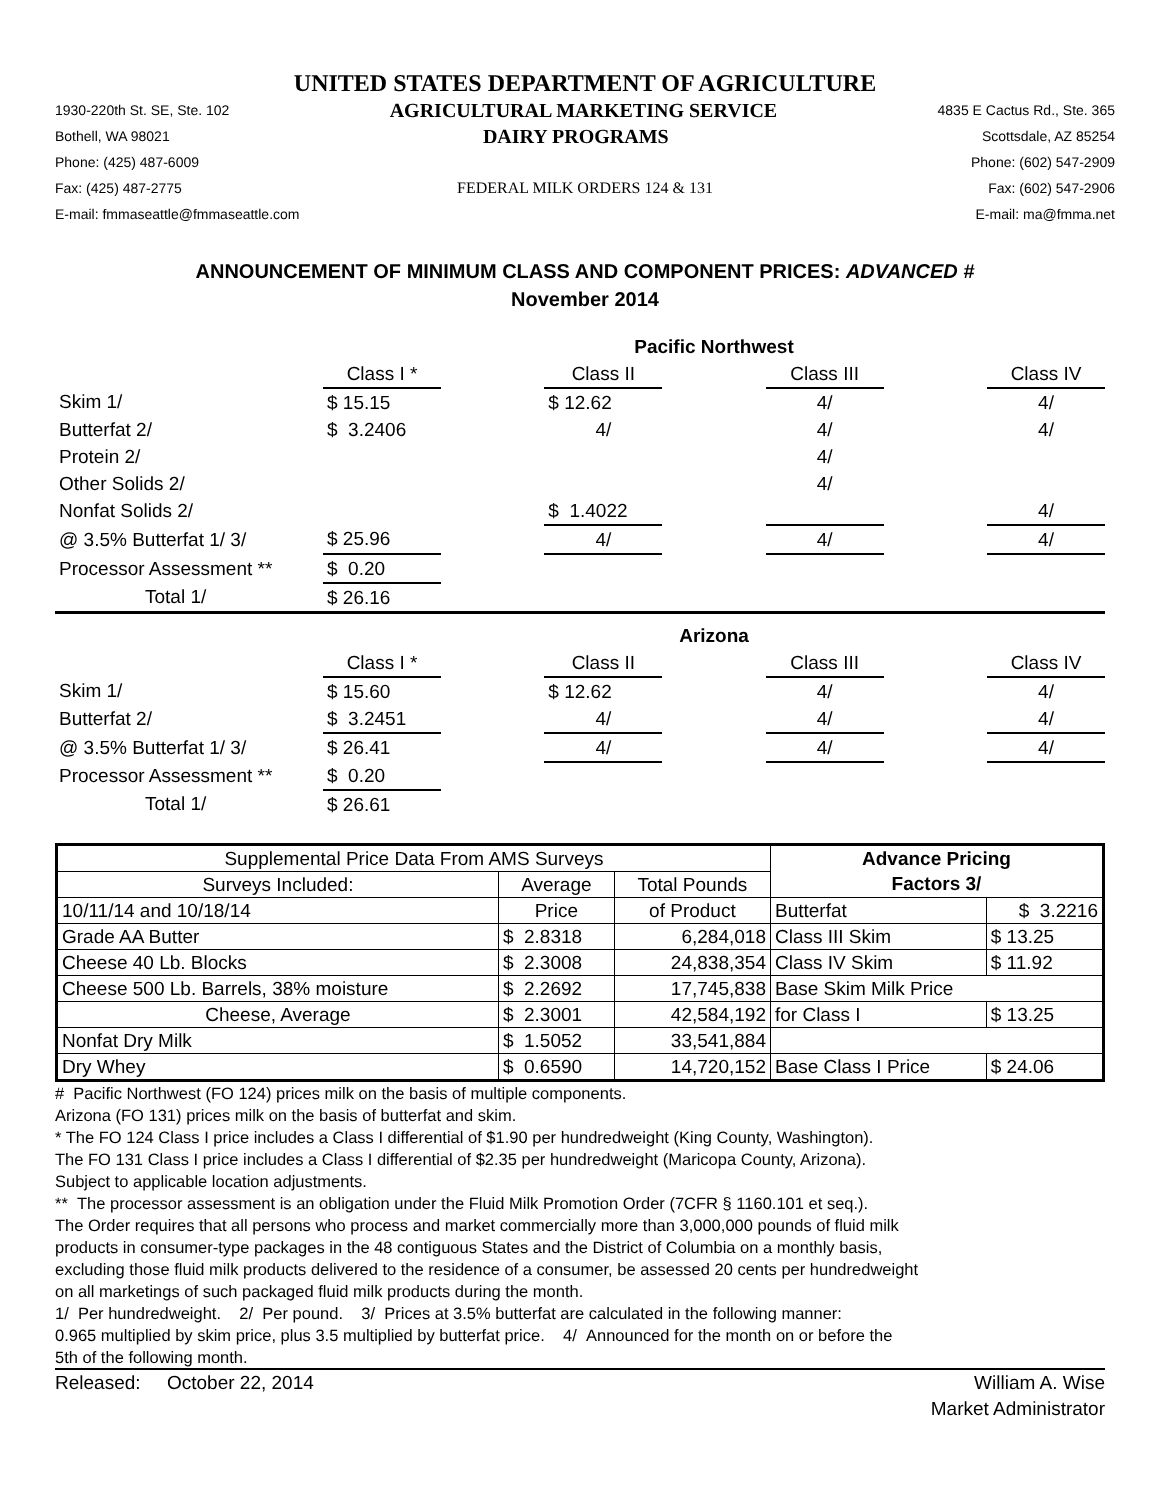UNITED STATES DEPARTMENT OF AGRICULTURE
1930-220th St. SE, Ste. 102 AGRICULTURAL MARKETING SERVICE 4835 E Cactus Rd., Ste. 365
Bothell, WA 98021 DAIRY PROGRAMS Scottsdale, AZ 85254
Phone: (425) 487-6009 Phone: (602) 547-2909
Fax: (425) 487-2775 FEDERAL MILK ORDERS 124 & 131 Fax: (602) 547-2906
E-mail: fmmaseattle@fmmaseattle.com E-mail: ma@fmma.net
ANNOUNCEMENT OF MINIMUM CLASS AND COMPONENT PRICES: ADVANCED #
November 2014
| | Pacific Northwest | | | | | | |
| | Class I * | | Class II | | Class III | | Class IV |
| Skim 1/ | $ 15.15 | | $ 12.62 | | 4/ | | 4/ |
| Butterfat 2/ | $ 3.2406 | | 4/ | | 4/ | | 4/ |
| Protein 2/ | | | | | 4/ | | |
| Other Solids 2/ | | | | | 4/ | | |
| Nonfat Solids 2/ | | | $ 1.4022 | | | | 4/ |
| @ 3.5% Butterfat 1/ 3/ | $ 25.96 | | 4/ | | 4/ | | 4/ |
| Processor Assessment ** | $ 0.20 | | | | | | |
| Total 1/ | $ 26.16 | | | | | | |
| | Arizona | | | | | | |
| | Class I * | | Class II | | Class III | | Class IV |
| Skim 1/ | $ 15.60 | | $ 12.62 | | 4/ | | 4/ |
| Butterfat 2/ | $ 3.2451 | | 4/ | | 4/ | | 4/ |
| @ 3.5% Butterfat 1/ 3/ | $ 26.41 | | 4/ | | 4/ | | 4/ |
| Processor Assessment ** | $ 0.20 | | | | | | |
| Total 1/ | $ 26.61 | | | | | | |
| Supplemental Price Data From AMS Surveys | | | Advance Pricing | |
| Surveys Included: | Average | Total Pounds | Factors 3/ | |
| 10/11/14 and 10/18/14 | Price | of Product | Butterfat | $ 3.2216 |
| Grade AA Butter | $ 2.8318 | 6,284,018 | Class III Skim | $ 13.25 |
| Cheese 40 Lb. Blocks | $ 2.3008 | 24,838,354 | Class IV Skim | $ 11.92 |
| Cheese 500 Lb. Barrels, 38% moisture | $ 2.2692 | 17,745,838 | Base Skim Milk Price | |
| Cheese, Average | $ 2.3001 | 42,584,192 | for Class I | $ 13.25 |
| Nonfat Dry Milk | $ 1.5052 | 33,541,884 | | |
| Dry Whey | $ 0.6590 | 14,720,152 | Base Class I Price | $ 24.06 |
# Pacific Northwest (FO 124) prices milk on the basis of multiple components.
Arizona (FO 131) prices milk on the basis of butterfat and skim.
* The FO 124 Class I price includes a Class I differential of $1.90 per hundredweight (King County, Washington).
The FO 131 Class I price includes a Class I differential of $2.35 per hundredweight (Maricopa County, Arizona).
Subject to applicable location adjustments.
** The processor assessment is an obligation under the Fluid Milk Promotion Order (7CFR § 1160.101 et seq.).
The Order requires that all persons who process and market commercially more than 3,000,000 pounds of fluid milk
products in consumer-type packages in the 48 contiguous States and the District of Columbia on a monthly basis,
excluding those fluid milk products delivered to the residence of a consumer, be assessed 20 cents per hundredweight
on all marketings of such packaged fluid milk products during the month.
1/ Per hundredweight. 2/ Per pound. 3/ Prices at 3.5% butterfat are calculated in the following manner:
0.965 multiplied by skim price, plus 3.5 multiplied by butterfat price. 4/ Announced for the month on or before the
5th of the following month.
Released: October 22, 2014 William A. Wise
Market Administrator